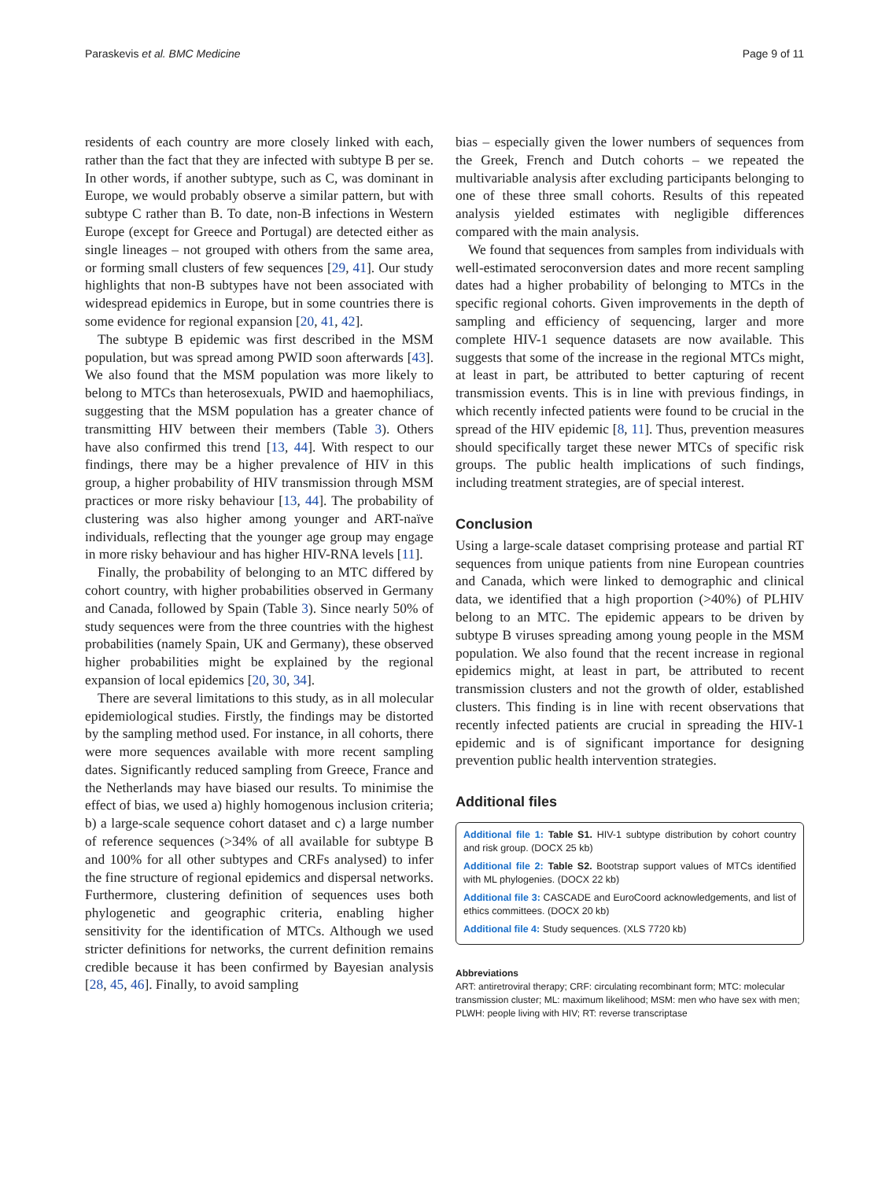Paraskevis et al. BMC Medicine Page 9 of 11
residents of each country are more closely linked with each, rather than the fact that they are infected with subtype B per se. In other words, if another subtype, such as C, was dominant in Europe, we would probably observe a similar pattern, but with subtype C rather than B. To date, non-B infections in Western Europe (except for Greece and Portugal) are detected either as single lineages – not grouped with others from the same area, or forming small clusters of few sequences [29, 41]. Our study highlights that non-B subtypes have not been associated with widespread epidemics in Europe, but in some countries there is some evidence for regional expansion [20, 41, 42].
The subtype B epidemic was first described in the MSM population, but was spread among PWID soon afterwards [43]. We also found that the MSM population was more likely to belong to MTCs than heterosexuals, PWID and haemophiliacs, suggesting that the MSM population has a greater chance of transmitting HIV between their members (Table 3). Others have also confirmed this trend [13, 44]. With respect to our findings, there may be a higher prevalence of HIV in this group, a higher probability of HIV transmission through MSM practices or more risky behaviour [13, 44]. The probability of clustering was also higher among younger and ART-naïve individuals, reflecting that the younger age group may engage in more risky behaviour and has higher HIV-RNA levels [11].
Finally, the probability of belonging to an MTC differed by cohort country, with higher probabilities observed in Germany and Canada, followed by Spain (Table 3). Since nearly 50% of study sequences were from the three countries with the highest probabilities (namely Spain, UK and Germany), these observed higher probabilities might be explained by the regional expansion of local epidemics [20, 30, 34].
There are several limitations to this study, as in all molecular epidemiological studies. Firstly, the findings may be distorted by the sampling method used. For instance, in all cohorts, there were more sequences available with more recent sampling dates. Significantly reduced sampling from Greece, France and the Netherlands may have biased our results. To minimise the effect of bias, we used a) highly homogenous inclusion criteria; b) a large-scale sequence cohort dataset and c) a large number of reference sequences (>34% of all available for subtype B and 100% for all other subtypes and CRFs analysed) to infer the fine structure of regional epidemics and dispersal networks. Furthermore, clustering definition of sequences uses both phylogenetic and geographic criteria, enabling higher sensitivity for the identification of MTCs. Although we used stricter definitions for networks, the current definition remains credible because it has been confirmed by Bayesian analysis [28, 45, 46]. Finally, to avoid sampling
bias – especially given the lower numbers of sequences from the Greek, French and Dutch cohorts – we repeated the multivariable analysis after excluding participants belonging to one of these three small cohorts. Results of this repeated analysis yielded estimates with negligible differences compared with the main analysis.
We found that sequences from samples from individuals with well-estimated seroconversion dates and more recent sampling dates had a higher probability of belonging to MTCs in the specific regional cohorts. Given improvements in the depth of sampling and efficiency of sequencing, larger and more complete HIV-1 sequence datasets are now available. This suggests that some of the increase in the regional MTCs might, at least in part, be attributed to better capturing of recent transmission events. This is in line with previous findings, in which recently infected patients were found to be crucial in the spread of the HIV epidemic [8, 11]. Thus, prevention measures should specifically target these newer MTCs of specific risk groups. The public health implications of such findings, including treatment strategies, are of special interest.
Conclusion
Using a large-scale dataset comprising protease and partial RT sequences from unique patients from nine European countries and Canada, which were linked to demographic and clinical data, we identified that a high proportion (>40%) of PLHIV belong to an MTC. The epidemic appears to be driven by subtype B viruses spreading among young people in the MSM population. We also found that the recent increase in regional epidemics might, at least in part, be attributed to recent transmission clusters and not the growth of older, established clusters. This finding is in line with recent observations that recently infected patients are crucial in spreading the HIV-1 epidemic and is of significant importance for designing prevention public health intervention strategies.
Additional files
Additional file 1: Table S1. HIV-1 subtype distribution by cohort country and risk group. (DOCX 25 kb)
Additional file 2: Table S2. Bootstrap support values of MTCs identified with ML phylogenies. (DOCX 22 kb)
Additional file 3: CASCADE and EuroCoord acknowledgements, and list of ethics committees. (DOCX 20 kb)
Additional file 4: Study sequences. (XLS 7720 kb)
Abbreviations
ART: antiretroviral therapy; CRF: circulating recombinant form; MTC: molecular transmission cluster; ML: maximum likelihood; MSM: men who have sex with men; PLWH: people living with HIV; RT: reverse transcriptase